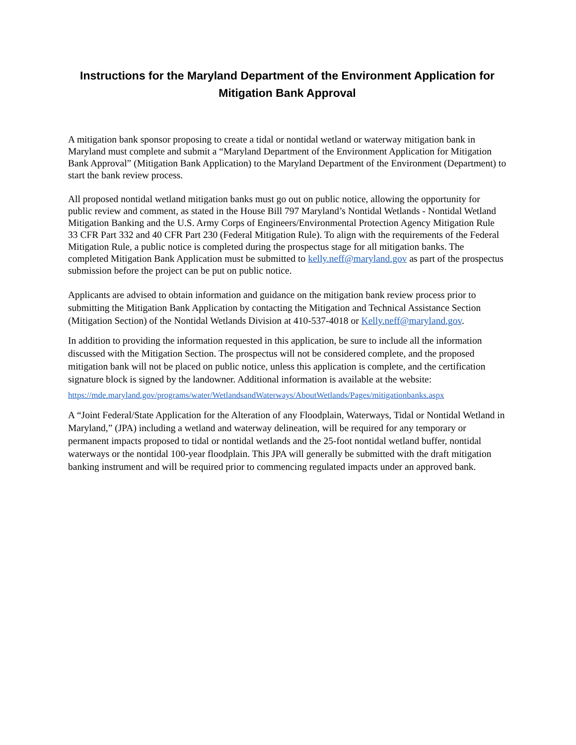Instructions for the Maryland Department of the Environment Application for Mitigation Bank Approval
A mitigation bank sponsor proposing to create a tidal or nontidal wetland or waterway mitigation bank in Maryland must complete and submit a “Maryland Department of the Environment Application for Mitigation Bank Approval” (Mitigation Bank Application) to the Maryland Department of the Environment (Department) to start the bank review process.
All proposed nontidal wetland mitigation banks must go out on public notice, allowing the opportunity for public review and comment, as stated in the House Bill 797 Maryland’s Nontidal Wetlands - Nontidal Wetland Mitigation Banking and the U.S. Army Corps of Engineers/Environmental Protection Agency Mitigation Rule 33 CFR Part 332 and 40 CFR Part 230 (Federal Mitigation Rule). To align with the requirements of the Federal Mitigation Rule, a public notice is completed during the prospectus stage for all mitigation banks. The completed Mitigation Bank Application must be submitted to kelly.neff@maryland.gov as part of the prospectus submission before the project can be put on public notice.
Applicants are advised to obtain information and guidance on the mitigation bank review process prior to submitting the Mitigation Bank Application by contacting the Mitigation and Technical Assistance Section (Mitigation Section) of the Nontidal Wetlands Division at 410-537-4018 or Kelly.neff@maryland.gov.
In addition to providing the information requested in this application, be sure to include all the information discussed with the Mitigation Section. The prospectus will not be considered complete, and the proposed mitigation bank will not be placed on public notice, unless this application is complete, and the certification signature block is signed by the landowner. Additional information is available at the website:
https://mde.maryland.gov/programs/water/WetlandsandWaterways/AboutWetlands/Pages/mitigationbanks.aspx
A “Joint Federal/State Application for the Alteration of any Floodplain, Waterways, Tidal or Nontidal Wetland in Maryland,” (JPA) including a wetland and waterway delineation, will be required for any temporary or permanent impacts proposed to tidal or nontidal wetlands and the 25-foot nontidal wetland buffer, nontidal waterways or the nontidal 100-year floodplain. This JPA will generally be submitted with the draft mitigation banking instrument and will be required prior to commencing regulated impacts under an approved bank.